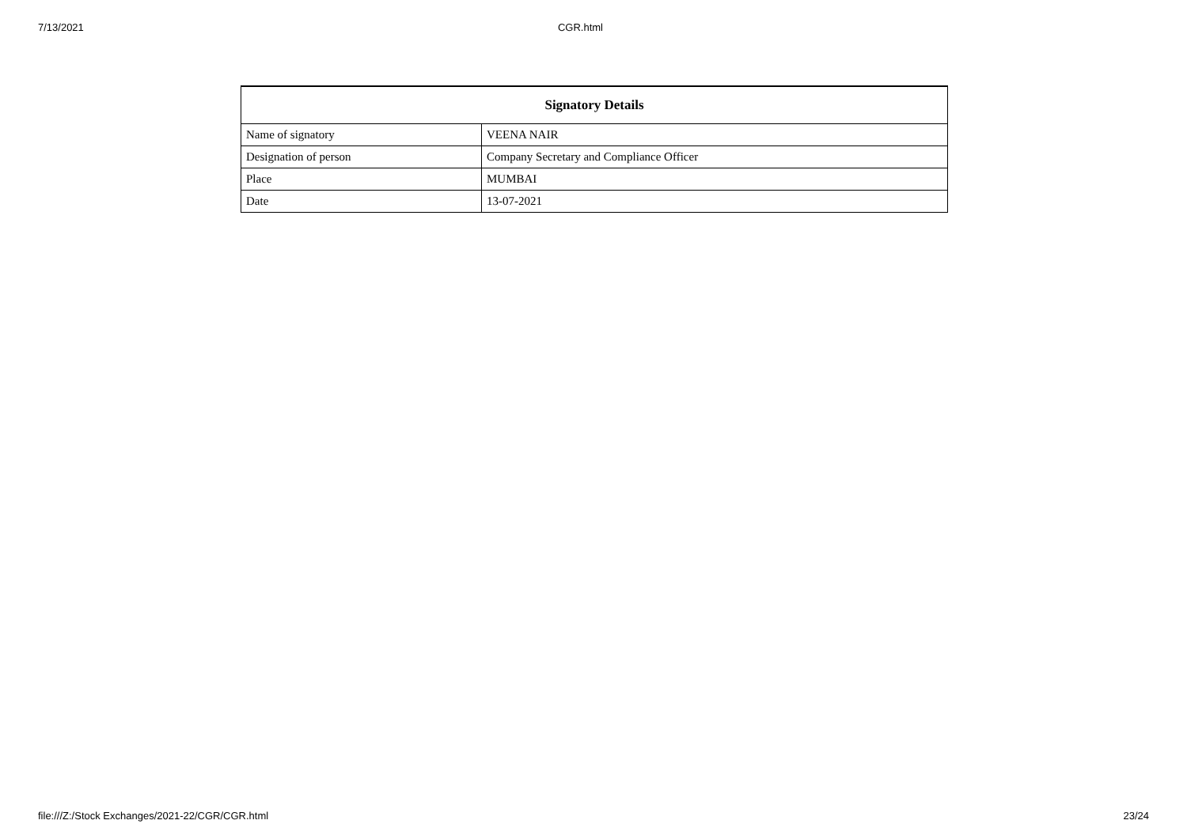7/13/2021 CGR.html
| Signatory Details | |
| --- | --- |
| Name of signatory | VEENA NAIR |
| Designation of person | Company Secretary and Compliance Officer |
| Place | MUMBAI |
| Date | 13-07-2021 |
file:///Z:/Stock Exchanges/2021-22/CGR/CGR.html 23/24